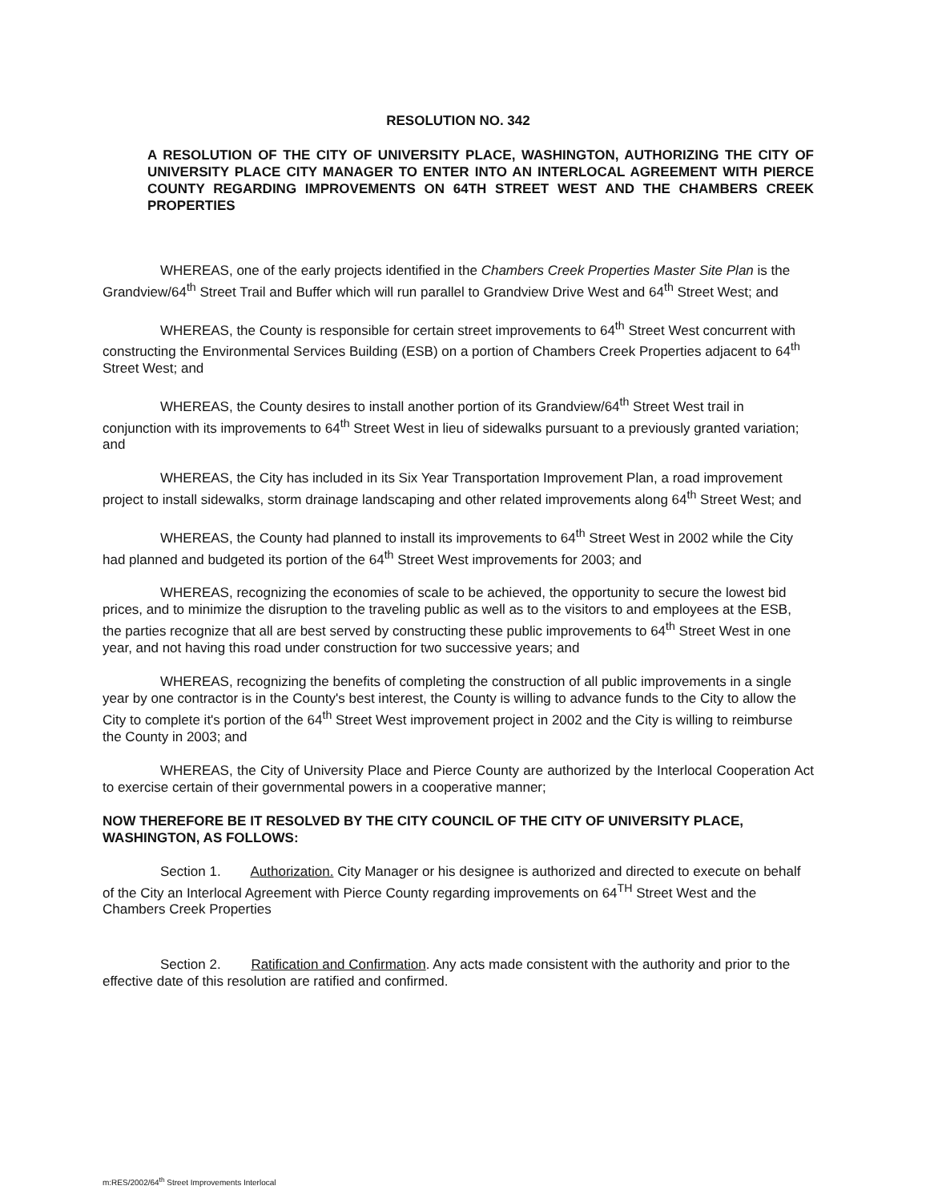RESOLUTION NO. 342
A RESOLUTION OF THE CITY OF UNIVERSITY PLACE, WASHINGTON, AUTHORIZING THE CITY OF UNIVERSITY PLACE CITY MANAGER TO ENTER INTO AN INTERLOCAL AGREEMENT WITH PIERCE COUNTY REGARDING IMPROVEMENTS ON 64TH STREET WEST AND THE CHAMBERS CREEK PROPERTIES
WHEREAS, one of the early projects identified in the Chambers Creek Properties Master Site Plan is the Grandview/64<sup>th</sup> Street Trail and Buffer which will run parallel to Grandview Drive West and 64<sup>th</sup> Street West; and
WHEREAS, the County is responsible for certain street improvements to 64<sup>th</sup> Street West concurrent with constructing the Environmental Services Building (ESB) on a portion of Chambers Creek Properties adjacent to 64<sup>th</sup> Street West; and
WHEREAS, the County desires to install another portion of its Grandview/64<sup>th</sup> Street West trail in conjunction with its improvements to 64<sup>th</sup> Street West in lieu of sidewalks pursuant to a previously granted variation; and
WHEREAS, the City has included in its Six Year Transportation Improvement Plan, a road improvement project to install sidewalks, storm drainage landscaping and other related improvements along 64<sup>th</sup> Street West; and
WHEREAS, the County had planned to install its improvements to 64<sup>th</sup> Street West in 2002 while the City had planned and budgeted its portion of the 64<sup>th</sup> Street West improvements for 2003; and
WHEREAS, recognizing the economies of scale to be achieved, the opportunity to secure the lowest bid prices, and to minimize the disruption to the traveling public as well as to the visitors to and employees at the ESB, the parties recognize that all are best served by constructing these public improvements to 64<sup>th</sup> Street West in one year, and not having this road under construction for two successive years; and
WHEREAS, recognizing the benefits of completing the construction of all public improvements in a single year by one contractor is in the County's best interest, the County is willing to advance funds to the City to allow the City to complete it's portion of the 64<sup>th</sup> Street West improvement project in 2002 and the City is willing to reimburse the County in 2003; and
WHEREAS, the City of University Place and Pierce County are authorized by the Interlocal Cooperation Act to exercise certain of their governmental powers in a cooperative manner;
NOW THEREFORE BE IT RESOLVED BY THE CITY COUNCIL OF THE CITY OF UNIVERSITY PLACE, WASHINGTON, AS FOLLOWS:
Section 1. Authorization. City Manager or his designee is authorized and directed to execute on behalf of the City an Interlocal Agreement with Pierce County regarding improvements on 64<sup>TH</sup> Street West and the Chambers Creek Properties
Section 2. Ratification and Confirmation. Any acts made consistent with the authority and prior to the effective date of this resolution are ratified and confirmed.
m:RES/2002/64<sup>th</sup> Street Improvements Interlocal